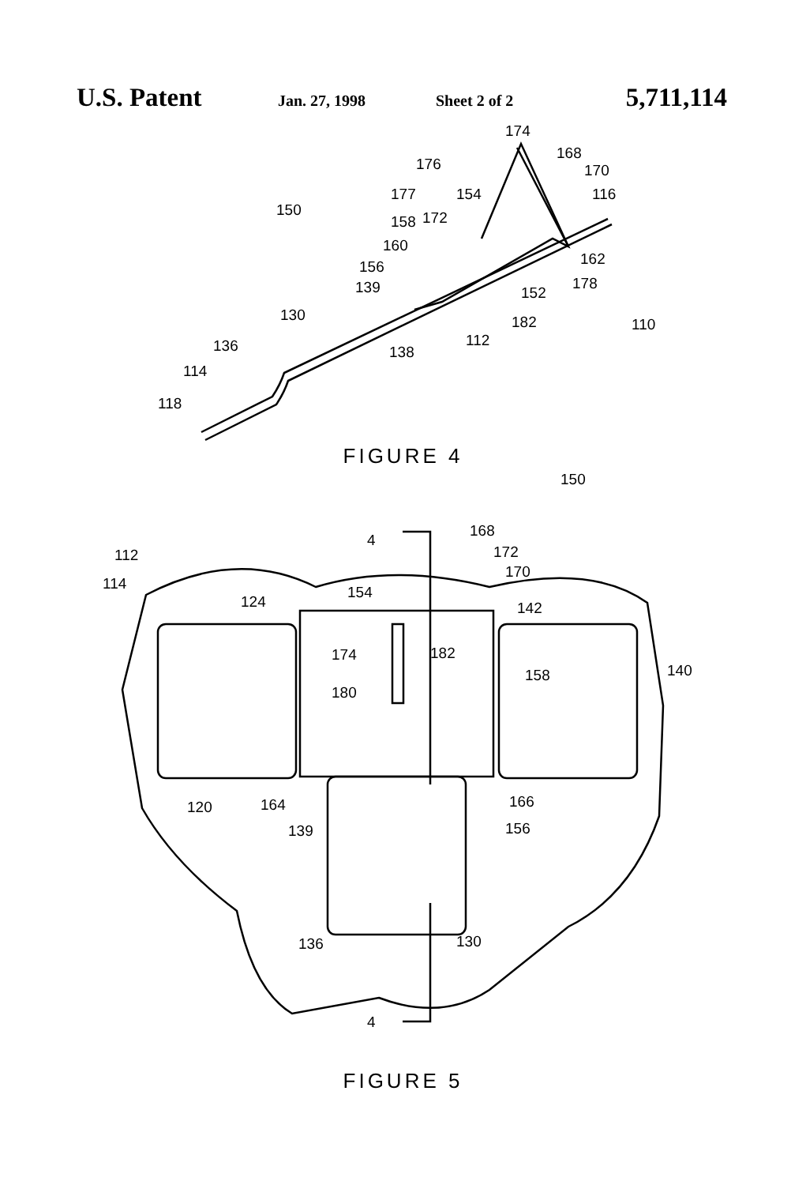U.S. Patent
Jan. 27, 1998 Sheet 2 of 2
5,711,114
172
174
168
176
170
154
116
177
150
158
160
162
156
178
139
152
130
182
110
112
136
138
114
118
FIGURE 4
150
4
168
112
172
170
114
154
124
142
174
182
158
140
180
120
164
166
139
156
136
130
4
FIGURE 5